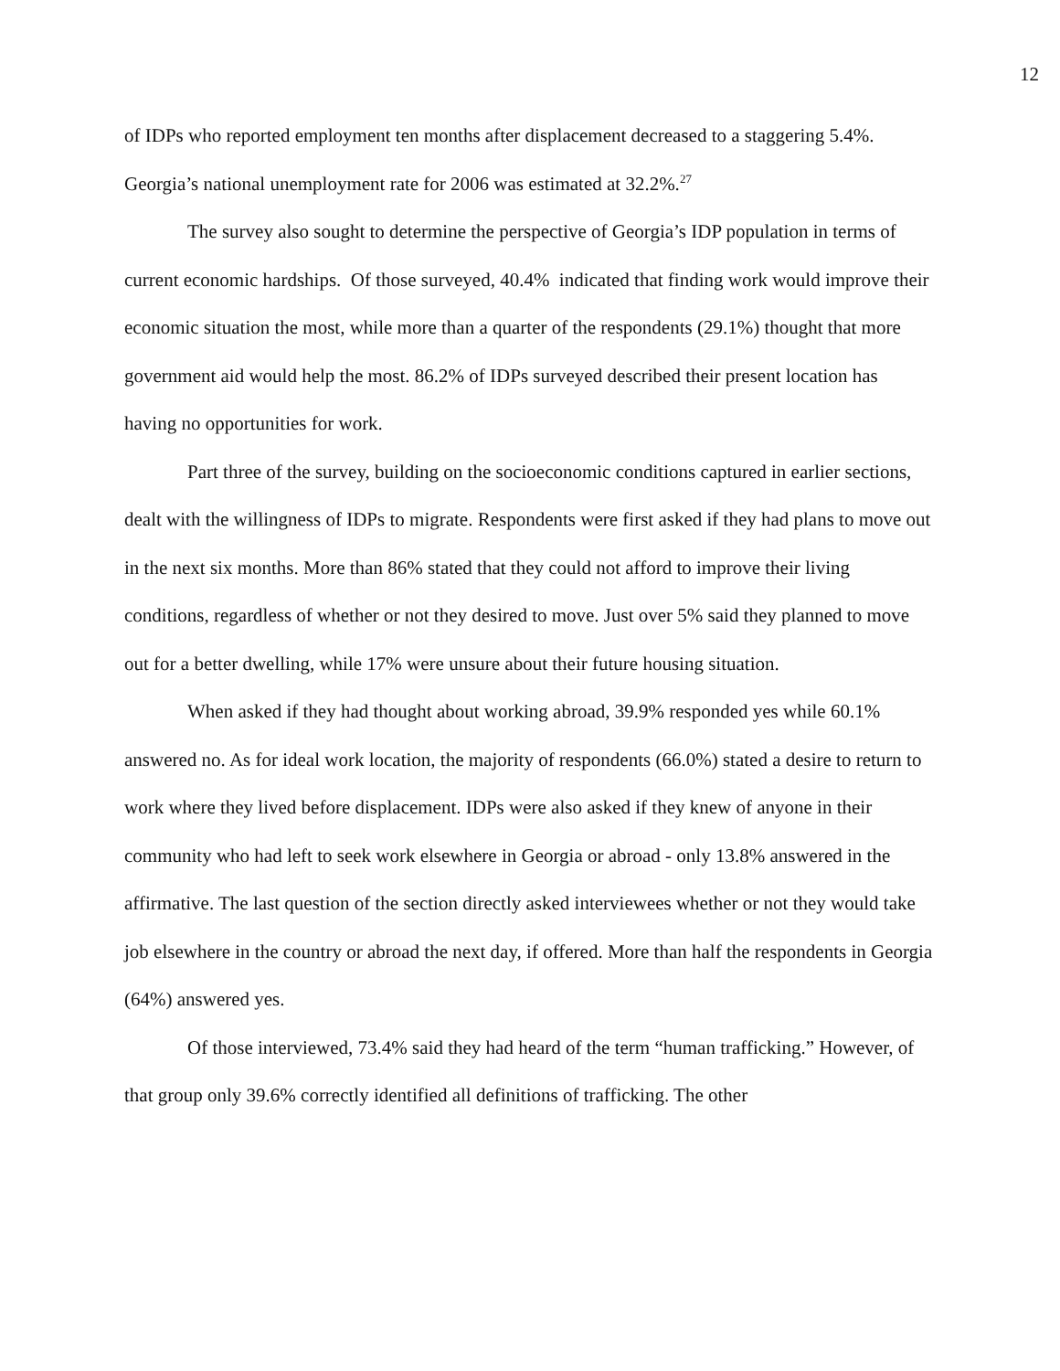12
of IDPs who reported employment ten months after displacement decreased to a staggering 5.4%. Georgia’s national unemployment rate for 2006 was estimated at 32.2%.<sup>27</sup>
The survey also sought to determine the perspective of Georgia’s IDP population in terms of current economic hardships. Of those surveyed, 40.4% indicated that finding work would improve their economic situation the most, while more than a quarter of the respondents (29.1%) thought that more government aid would help the most. 86.2% of IDPs surveyed described their present location has having no opportunities for work.
Part three of the survey, building on the socioeconomic conditions captured in earlier sections, dealt with the willingness of IDPs to migrate. Respondents were first asked if they had plans to move out in the next six months. More than 86% stated that they could not afford to improve their living conditions, regardless of whether or not they desired to move. Just over 5% said they planned to move out for a better dwelling, while 17% were unsure about their future housing situation.
When asked if they had thought about working abroad, 39.9% responded yes while 60.1% answered no. As for ideal work location, the majority of respondents (66.0%) stated a desire to return to work where they lived before displacement. IDPs were also asked if they knew of anyone in their community who had left to seek work elsewhere in Georgia or abroad - only 13.8% answered in the affirmative. The last question of the section directly asked interviewees whether or not they would take job elsewhere in the country or abroad the next day, if offered. More than half the respondents in Georgia (64%) answered yes.
Of those interviewed, 73.4% said they had heard of the term “human trafficking.” However, of that group only 39.6% correctly identified all definitions of trafficking. The other